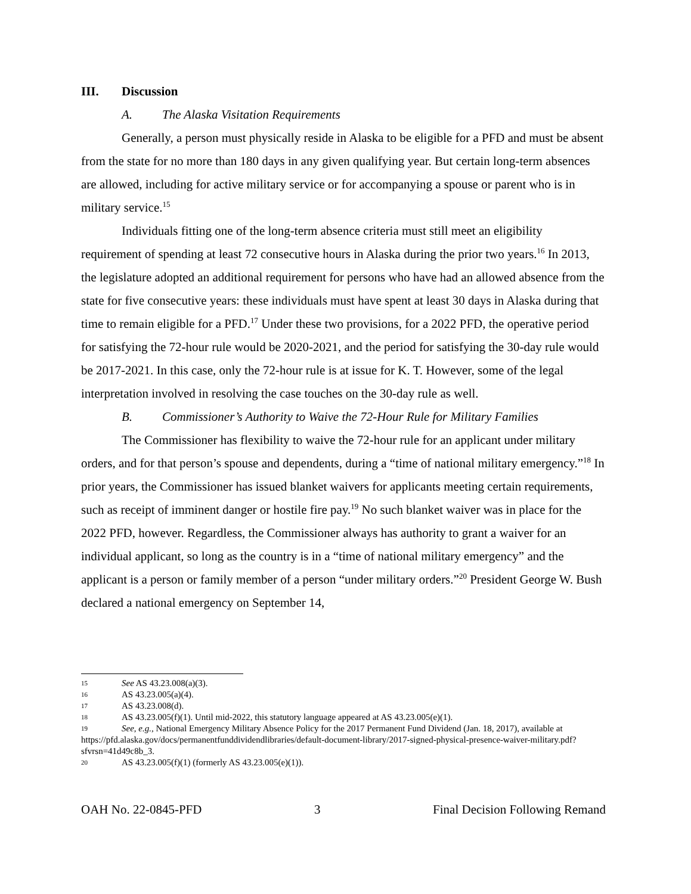III. Discussion
A. The Alaska Visitation Requirements
Generally, a person must physically reside in Alaska to be eligible for a PFD and must be absent from the state for no more than 180 days in any given qualifying year. But certain long-term absences are allowed, including for active military service or for accompanying a spouse or parent who is in military service.<sup>15</sup>
Individuals fitting one of the long-term absence criteria must still meet an eligibility requirement of spending at least 72 consecutive hours in Alaska during the prior two years.<sup>16</sup> In 2013, the legislature adopted an additional requirement for persons who have had an allowed absence from the state for five consecutive years: these individuals must have spent at least 30 days in Alaska during that time to remain eligible for a PFD.<sup>17</sup> Under these two provisions, for a 2022 PFD, the operative period for satisfying the 72-hour rule would be 2020-2021, and the period for satisfying the 30-day rule would be 2017-2021. In this case, only the 72-hour rule is at issue for K. T. However, some of the legal interpretation involved in resolving the case touches on the 30-day rule as well.
B. Commissioner’s Authority to Waive the 72-Hour Rule for Military Families
The Commissioner has flexibility to waive the 72-hour rule for an applicant under military orders, and for that person’s spouse and dependents, during a “time of national military emergency.”<sup>18</sup> In prior years, the Commissioner has issued blanket waivers for applicants meeting certain requirements, such as receipt of imminent danger or hostile fire pay.<sup>19</sup> No such blanket waiver was in place for the 2022 PFD, however. Regardless, the Commissioner always has authority to grant a waiver for an individual applicant, so long as the country is in a “time of national military emergency” and the applicant is a person or family member of a person “under military orders.”<sup>20</sup> President George W. Bush declared a national emergency on September 14,
15 See AS 43.23.008(a)(3).
16 AS 43.23.005(a)(4).
17 AS 43.23.008(d).
18 AS 43.23.005(f)(1). Until mid-2022, this statutory language appeared at AS 43.23.005(e)(1).
19 See, e.g., National Emergency Military Absence Policy for the 2017 Permanent Fund Dividend (Jan. 18, 2017), available at https://pfd.alaska.gov/docs/permanentfunddividendlibraries/default-document-library/2017-signed-physical-presence-waiver-military.pdf?sfvrsn=41d49c8b_3.
20 AS 43.23.005(f)(1) (formerly AS 43.23.005(e)(1)).
OAH No. 22-0845-PFD 3 Final Decision Following Remand